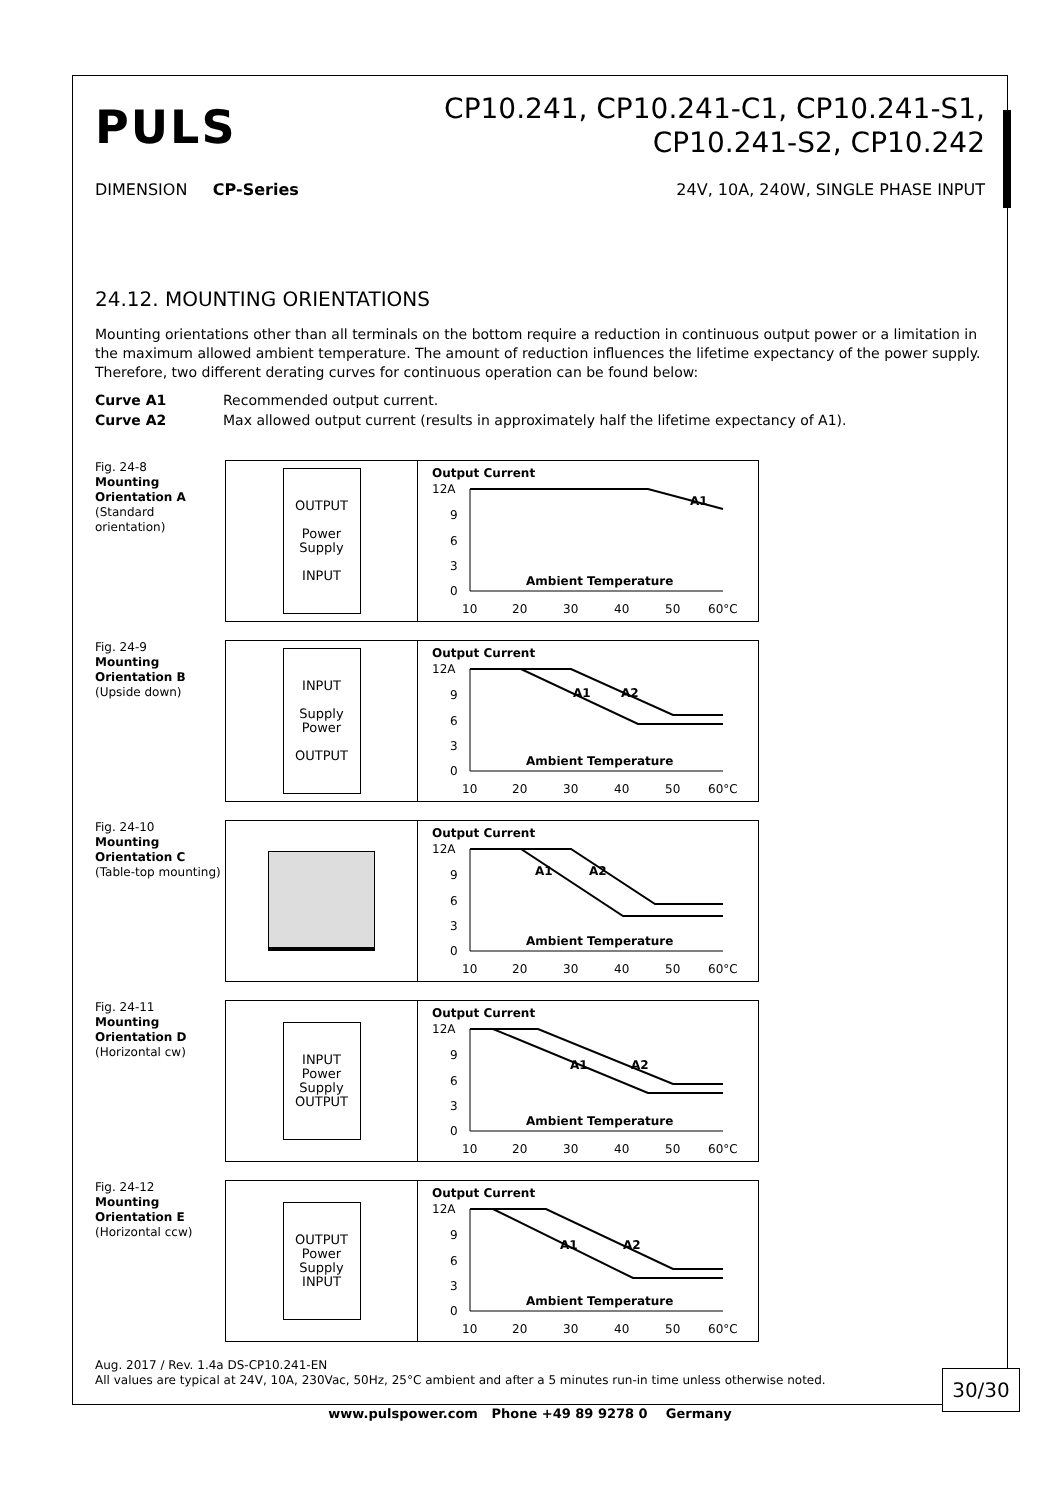PULS
CP10.241, CP10.241-C1, CP10.241-S1,
CP10.241-S2, CP10.242
DIMENSION CP-Series 24V, 10A, 240W, SINGLE PHASE INPUT
24.12. MOUNTING ORIENTATIONS
Mounting orientations other than all terminals on the bottom require a reduction in continuous output power or a limitation in the maximum allowed ambient temperature. The amount of reduction influences the lifetime expectancy of the power supply. Therefore, two different derating curves for continuous operation can be found below:
Curve A1 Recommended output current.
Curve A2 Max allowed output current (results in approximately half the lifetime expectancy of A1).
Fig. 24-8
Mounting Orientation A
(Standard orientation)
OUTPUT
Power Supply
INPUT
Output Current
12A
9
6
3
0
A1
Ambient Temperature
10
20
30
40
50
60°C
Fig. 24-9
Mounting Orientation B
(Upside down)
INPUT
Supply Power
OUTPUT
Output Current
12A
9
6
3
0
A1
A2
Ambient Temperature
10
20
30
40
50
60°C
Fig. 24-10
Mounting Orientation C
(Table-top mounting)
Output Current
12A
9
6
3
0
A1
A2
Ambient Temperature
10
20
30
40
50
60°C
Fig. 24-11
Mounting Orientation D
(Horizontal cw)
INPUT Power Supply OUTPUT
Output Current
12A
9
6
3
0
A1
A2
Ambient Temperature
10
20
30
40
50
60°C
Fig. 24-12
Mounting Orientation E
(Horizontal ccw)
OUTPUT Power Supply INPUT
Output Current
12A
9
6
3
0
A1
A2
Ambient Temperature
10
20
30
40
50
60°C
Aug. 2017 / Rev. 1.4a DS-CP10.241-EN
All values are typical at 24V, 10A, 230Vac, 50Hz, 25°C ambient and after a 5 minutes run-in time unless otherwise noted.
30/30
www.pulspower.com Phone +49 89 9278 0 Germany